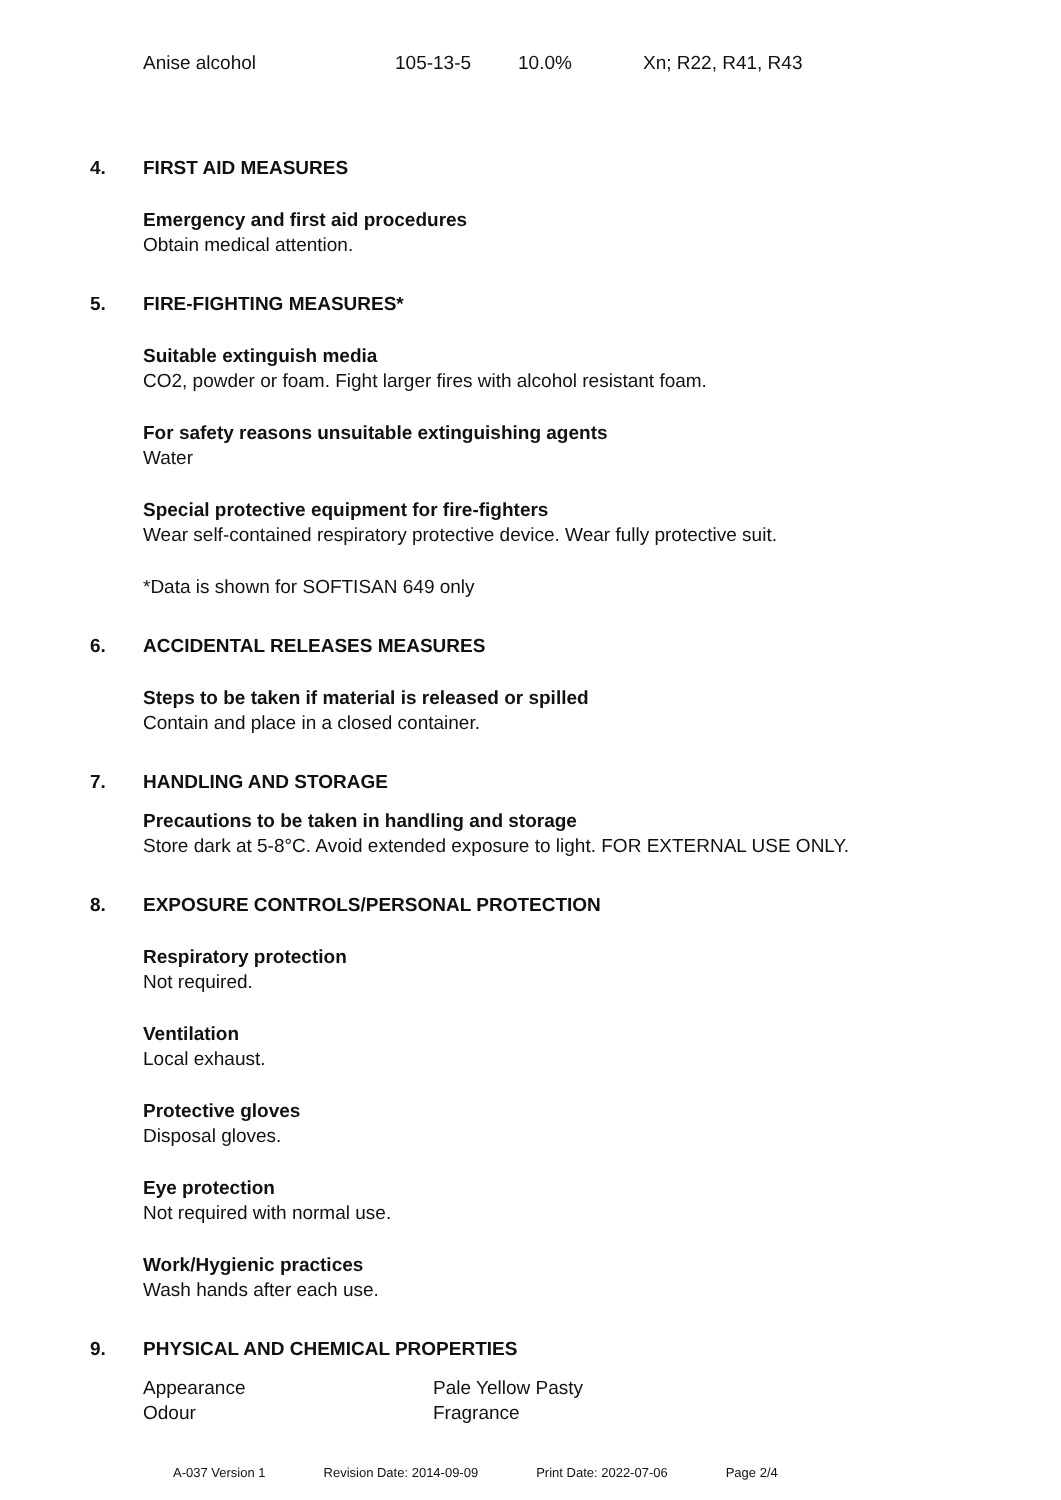| Anise alcohol | 105-13-5 | 10.0% | Xn; R22, R41, R43 |
4. FIRST AID MEASURES
Emergency and first aid procedures
Obtain medical attention.
5. FIRE-FIGHTING MEASURES*
Suitable extinguish media
CO2, powder or foam. Fight larger fires with alcohol resistant foam.
For safety reasons unsuitable extinguishing agents
Water
Special protective equipment for fire-fighters
Wear self-contained respiratory protective device. Wear fully protective suit.
*Data is shown for SOFTISAN 649 only
6. ACCIDENTAL RELEASES MEASURES
Steps to be taken if material is released or spilled
Contain and place in a closed container.
7. HANDLING AND STORAGE
Precautions to be taken in handling and storage
Store dark at 5-8°C. Avoid extended exposure to light. FOR EXTERNAL USE ONLY.
8. EXPOSURE CONTROLS/PERSONAL PROTECTION
Respiratory protection
Not required.
Ventilation
Local exhaust.
Protective gloves
Disposal gloves.
Eye protection
Not required with normal use.
Work/Hygienic practices
Wash hands after each use.
9. PHYSICAL AND CHEMICAL PROPERTIES
| Appearance | Pale Yellow Pasty |
| Odour | Fragrance |
A-037 Version 1 Revision Date: 2014-09-09 Print Date: 2022-07-06 Page 2/4